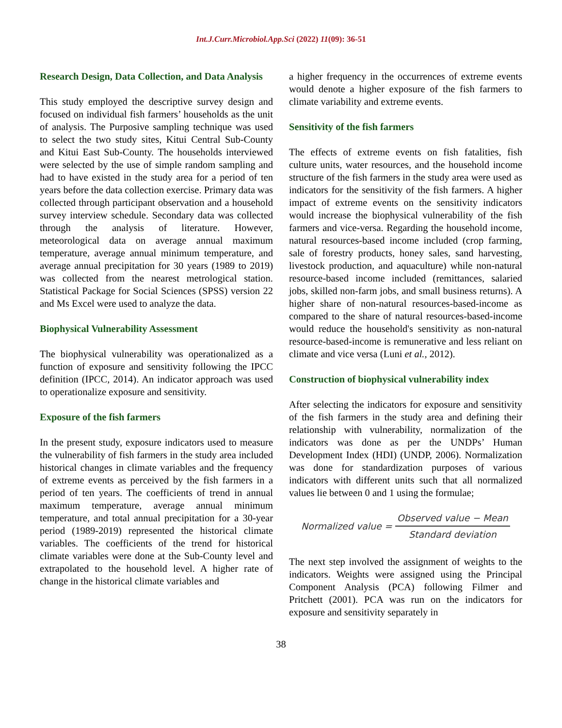Int.J.Curr.Microbiol.App.Sci (2022) 11(09): 36-51
Research Design, Data Collection, and Data Analysis
This study employed the descriptive survey design and focused on individual fish farmers’ households as the unit of analysis. The Purposive sampling technique was used to select the two study sites, Kitui Central Sub-County and Kitui East Sub-County. The households interviewed were selected by the use of simple random sampling and had to have existed in the study area for a period of ten years before the data collection exercise. Primary data was collected through participant observation and a household survey interview schedule. Secondary data was collected through the analysis of literature. However, meteorological data on average annual maximum temperature, average annual minimum temperature, and average annual precipitation for 30 years (1989 to 2019) was collected from the nearest metrological station. Statistical Package for Social Sciences (SPSS) version 22 and Ms Excel were used to analyze the data.
Biophysical Vulnerability Assessment
The biophysical vulnerability was operationalized as a function of exposure and sensitivity following the IPCC definition (IPCC, 2014). An indicator approach was used to operationalize exposure and sensitivity.
Exposure of the fish farmers
In the present study, exposure indicators used to measure the vulnerability of fish farmers in the study area included historical changes in climate variables and the frequency of extreme events as perceived by the fish farmers in a period of ten years. The coefficients of trend in annual maximum temperature, average annual minimum temperature, and total annual precipitation for a 30-year period (1989-2019) represented the historical climate variables. The coefficients of the trend for historical climate variables were done at the Sub-County level and extrapolated to the household level. A higher rate of change in the historical climate variables and
a higher frequency in the occurrences of extreme events would denote a higher exposure of the fish farmers to climate variability and extreme events.
Sensitivity of the fish farmers
The effects of extreme events on fish fatalities, fish culture units, water resources, and the household income structure of the fish farmers in the study area were used as indicators for the sensitivity of the fish farmers. A higher impact of extreme events on the sensitivity indicators would increase the biophysical vulnerability of the fish farmers and vice-versa. Regarding the household income, natural resources-based income included (crop farming, sale of forestry products, honey sales, sand harvesting, livestock production, and aquaculture) while non-natural resource-based income included (remittances, salaried jobs, skilled non-farm jobs, and small business returns). A higher share of non-natural resources-based-income as compared to the share of natural resources-based-income would reduce the household's sensitivity as non-natural resource-based-income is remunerative and less reliant on climate and vice versa (Luni et al., 2012).
Construction of biophysical vulnerability index
After selecting the indicators for exposure and sensitivity of the fish farmers in the study area and defining their relationship with vulnerability, normalization of the indicators was done as per the UNDPs’ Human Development Index (HDI) (UNDP, 2006). Normalization was done for standardization purposes of various indicators with different units such that all normalized values lie between 0 and 1 using the formulae;
Normalized value = Observed value − Mean Standard deviation
The next step involved the assignment of weights to the indicators. Weights were assigned using the Principal Component Analysis (PCA) following Filmer and Pritchett (2001). PCA was run on the indicators for exposure and sensitivity separately in
38